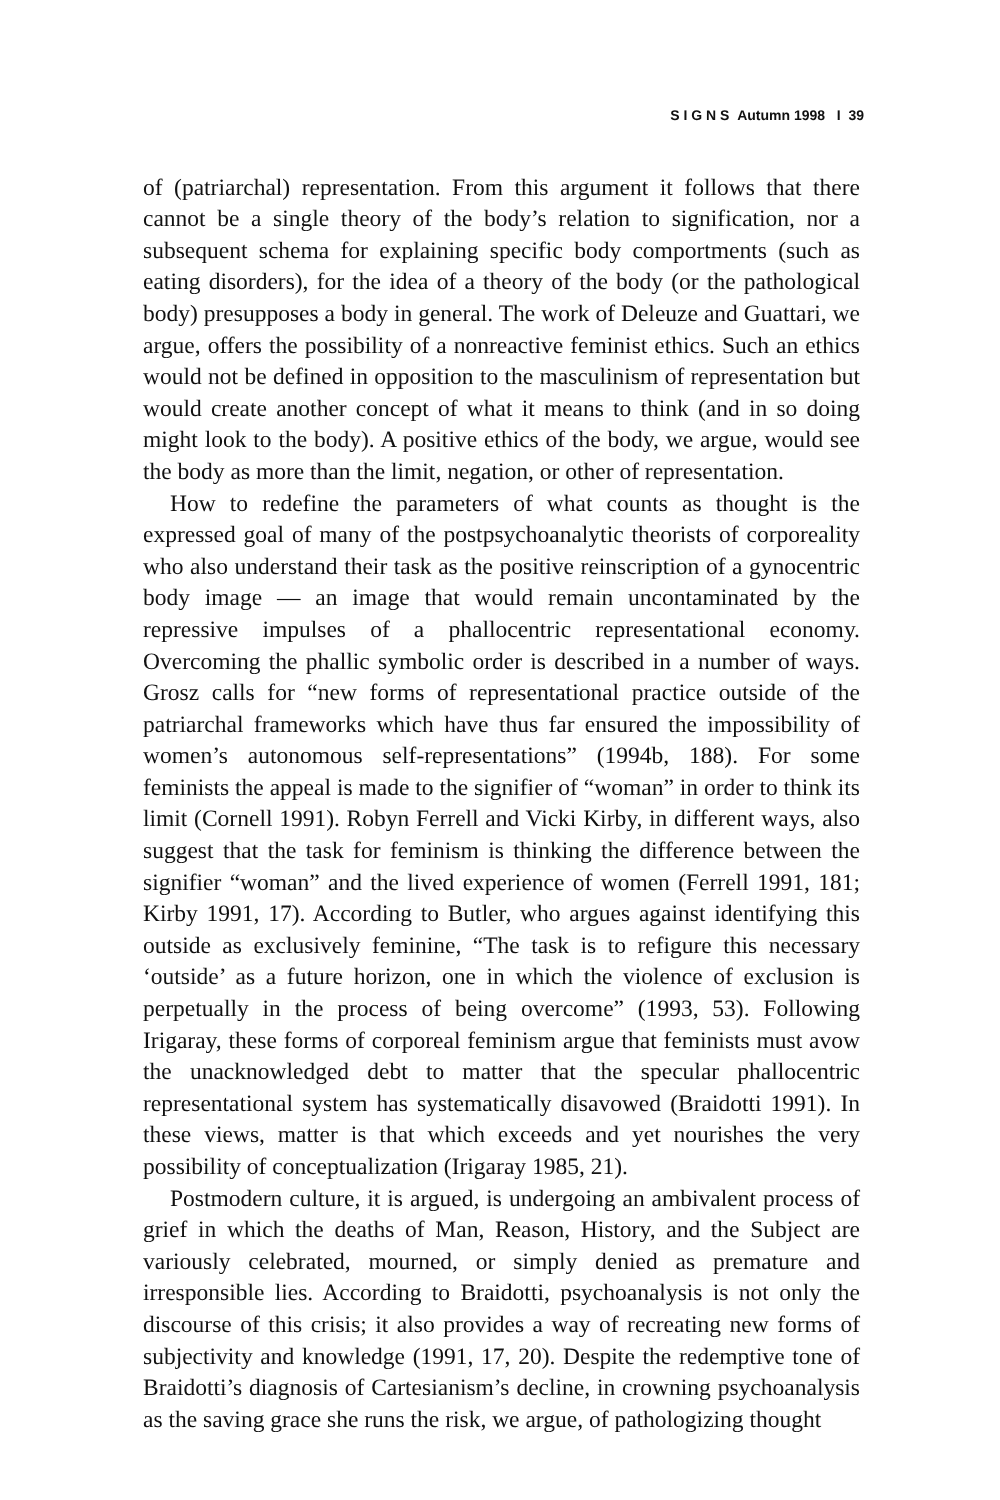S I G N S Autumn 1998 I 39
of (patriarchal) representation. From this argument it follows that there cannot be a single theory of the body’s relation to signification, nor a subsequent schema for explaining specific body comportments (such as eating disorders), for the idea of a theory of the body (or the pathological body) presupposes a body in general. The work of Deleuze and Guattari, we argue, offers the possibility of a nonreactive feminist ethics. Such an ethics would not be defined in opposition to the masculinism of representation but would create another concept of what it means to think (and in so doing might look to the body). A positive ethics of the body, we argue, would see the body as more than the limit, negation, or other of representation.
How to redefine the parameters of what counts as thought is the expressed goal of many of the postpsychoanalytic theorists of corporeality who also understand their task as the positive reinscription of a gynocentric body image — an image that would remain uncontaminated by the repressive impulses of a phallocentric representational economy. Overcoming the phallic symbolic order is described in a number of ways. Grosz calls for “new forms of representational practice outside of the patriarchal frameworks which have thus far ensured the impossibility of women’s autonomous self-representations” (1994b, 188). For some feminists the appeal is made to the signifier of “woman” in order to think its limit (Cornell 1991). Robyn Ferrell and Vicki Kirby, in different ways, also suggest that the task for feminism is thinking the difference between the signifier “woman” and the lived experience of women (Ferrell 1991, 181; Kirby 1991, 17). According to Butler, who argues against identifying this outside as exclusively feminine, “The task is to refigure this necessary ‘outside’ as a future horizon, one in which the violence of exclusion is perpetually in the process of being overcome” (1993, 53). Following Irigaray, these forms of corporeal feminism argue that feminists must avow the unacknowledged debt to matter that the specular phallocentric representational system has systematically disavowed (Braidotti 1991). In these views, matter is that which exceeds and yet nourishes the very possibility of conceptualization (Irigaray 1985, 21).
Postmodern culture, it is argued, is undergoing an ambivalent process of grief in which the deaths of Man, Reason, History, and the Subject are variously celebrated, mourned, or simply denied as premature and irresponsible lies. According to Braidotti, psychoanalysis is not only the discourse of this crisis; it also provides a way of recreating new forms of subjectivity and knowledge (1991, 17, 20). Despite the redemptive tone of Braidotti’s diagnosis of Cartesianism’s decline, in crowning psychoanalysis as the saving grace she runs the risk, we argue, of pathologizing thought